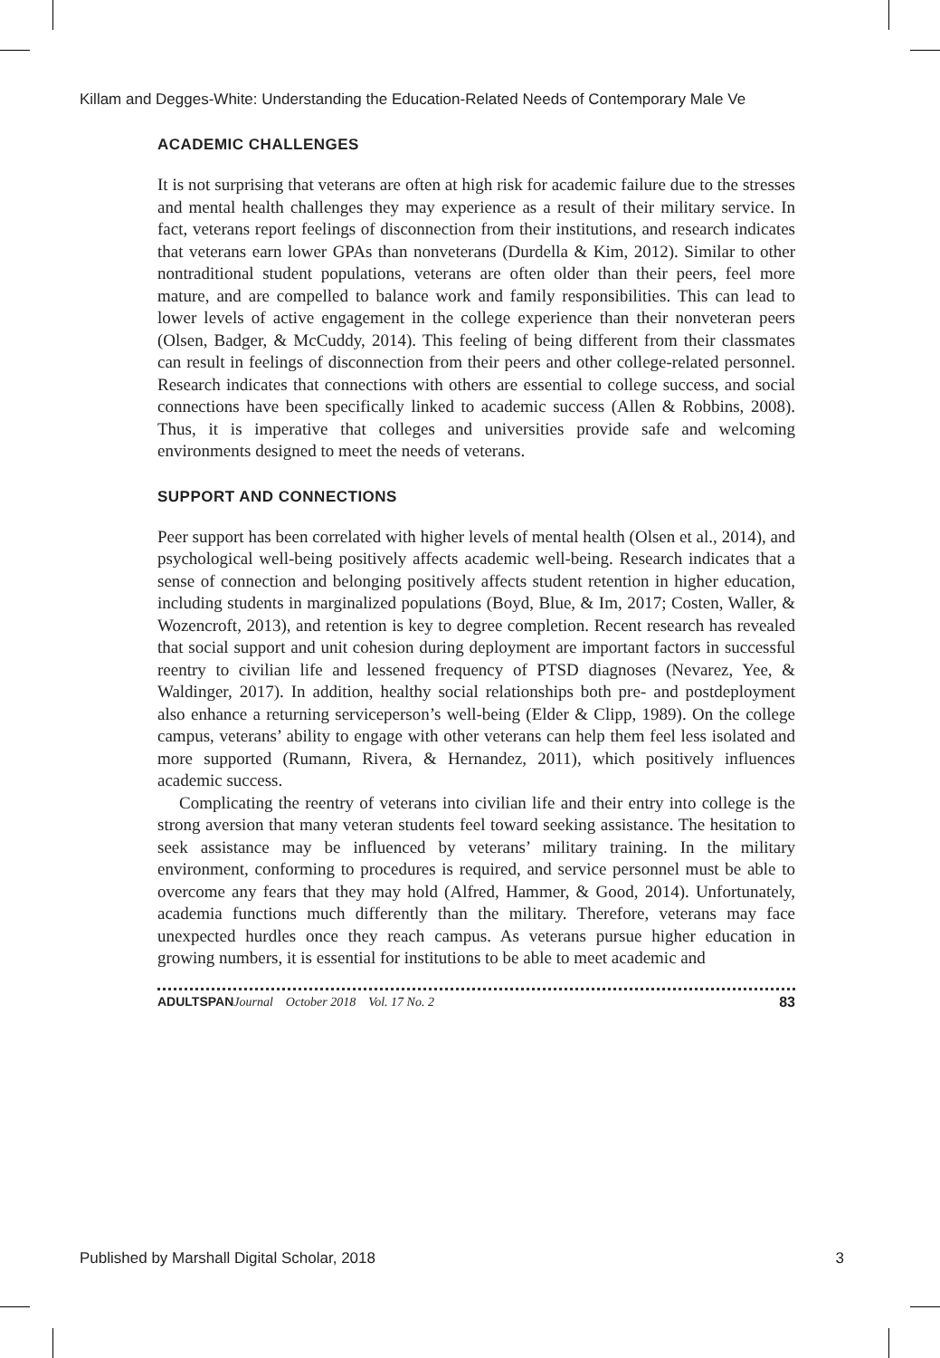Killam and Degges-White: Understanding the Education-Related Needs of Contemporary Male Ve
ACADEMIC CHALLENGES
It is not surprising that veterans are often at high risk for academic failure due to the stresses and mental health challenges they may experience as a result of their military service. In fact, veterans report feelings of disconnection from their institutions, and research indicates that veterans earn lower GPAs than nonveterans (Durdella & Kim, 2012). Similar to other nontraditional student populations, veterans are often older than their peers, feel more mature, and are compelled to balance work and family responsibilities. This can lead to lower levels of active engagement in the college experience than their nonveteran peers (Olsen, Badger, & McCuddy, 2014). This feeling of being different from their classmates can result in feelings of disconnection from their peers and other college-related personnel. Research indicates that connections with others are essential to college success, and social connections have been specifically linked to academic success (Allen & Robbins, 2008). Thus, it is imperative that colleges and universities provide safe and welcoming environments designed to meet the needs of veterans.
SUPPORT AND CONNECTIONS
Peer support has been correlated with higher levels of mental health (Olsen et al., 2014), and psychological well-being positively affects academic well-being. Research indicates that a sense of connection and belonging positively affects student retention in higher education, including students in marginalized populations (Boyd, Blue, & Im, 2017; Costen, Waller, & Wozencroft, 2013), and retention is key to degree completion. Recent research has revealed that social support and unit cohesion during deployment are important factors in successful reentry to civilian life and lessened frequency of PTSD diagnoses (Nevarez, Yee, & Waldinger, 2017). In addition, healthy social relationships both pre- and postdeployment also enhance a returning serviceperson’s well-being (Elder & Clipp, 1989). On the college campus, veterans’ ability to engage with other veterans can help them feel less isolated and more supported (Rumann, Rivera, & Hernandez, 2011), which positively influences academic success.
Complicating the reentry of veterans into civilian life and their entry into college is the strong aversion that many veteran students feel toward seeking assistance. The hesitation to seek assistance may be influenced by veterans’ military training. In the military environment, conforming to procedures is required, and service personnel must be able to overcome any fears that they may hold (Alfred, Hammer, & Good, 2014). Unfortunately, academia functions much differently than the military. Therefore, veterans may face unexpected hurdles once they reach campus. As veterans pursue higher education in growing numbers, it is essential for institutions to be able to meet academic and
ADULTSPAN Journal October 2018 Vol. 17 No. 2 83
Published by Marshall Digital Scholar, 2018 3